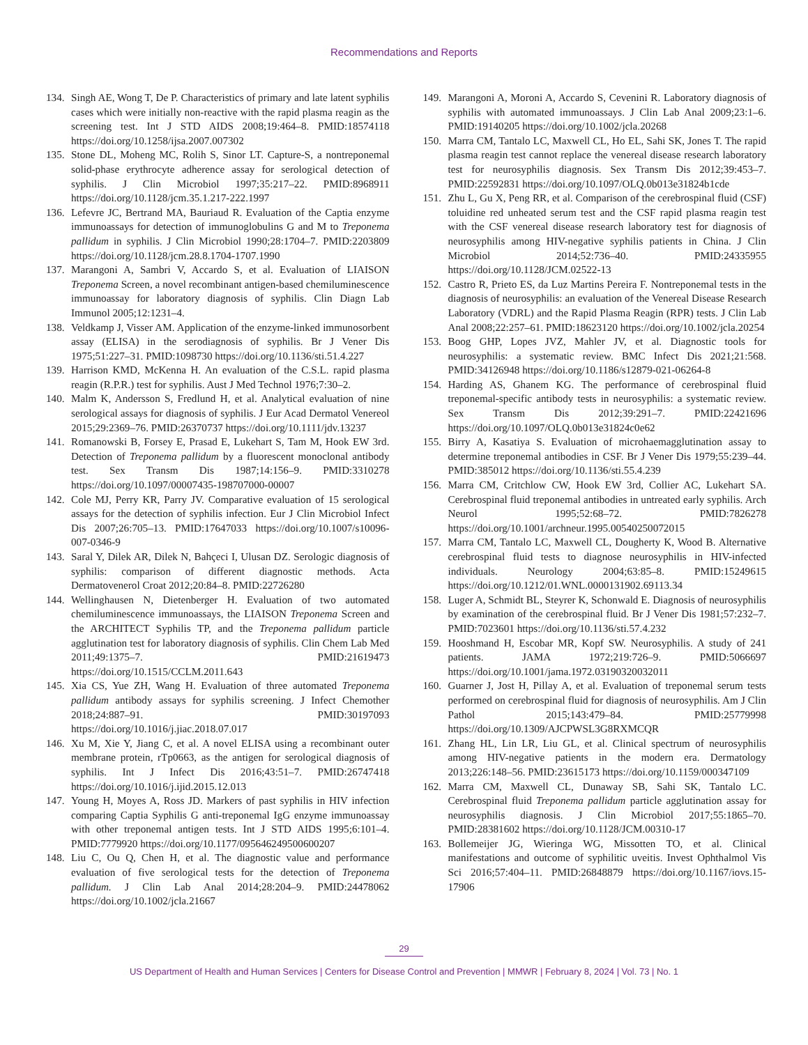Recommendations and Reports
134. Singh AE, Wong T, De P. Characteristics of primary and late latent syphilis cases which were initially non-reactive with the rapid plasma reagin as the screening test. Int J STD AIDS 2008;19:464–8. PMID:18574118 https://doi.org/10.1258/ijsa.2007.007302
135. Stone DL, Moheng MC, Rolih S, Sinor LT. Capture-S, a nontreponemal solid-phase erythrocyte adherence assay for serological detection of syphilis. J Clin Microbiol 1997;35:217–22. PMID:8968911 https://doi.org/10.1128/jcm.35.1.217-222.1997
136. Lefevre JC, Bertrand MA, Bauriaud R. Evaluation of the Captia enzyme immunoassays for detection of immunoglobulins G and M to Treponema pallidum in syphilis. J Clin Microbiol 1990;28:1704–7. PMID:2203809 https://doi.org/10.1128/jcm.28.8.1704-1707.1990
137. Marangoni A, Sambri V, Accardo S, et al. Evaluation of LIAISON Treponema Screen, a novel recombinant antigen-based chemiluminescence immunoassay for laboratory diagnosis of syphilis. Clin Diagn Lab Immunol 2005;12:1231–4.
138. Veldkamp J, Visser AM. Application of the enzyme-linked immunosorbent assay (ELISA) in the serodiagnosis of syphilis. Br J Vener Dis 1975;51:227–31. PMID:1098730 https://doi.org/10.1136/sti.51.4.227
139. Harrison KMD, McKenna H. An evaluation of the C.S.L. rapid plasma reagin (R.P.R.) test for syphilis. Aust J Med Technol 1976;7:30–2.
140. Malm K, Andersson S, Fredlund H, et al. Analytical evaluation of nine serological assays for diagnosis of syphilis. J Eur Acad Dermatol Venereol 2015;29:2369–76. PMID:26370737 https://doi.org/10.1111/jdv.13237
141. Romanowski B, Forsey E, Prasad E, Lukehart S, Tam M, Hook EW 3rd. Detection of Treponema pallidum by a fluorescent monoclonal antibody test. Sex Transm Dis 1987;14:156–9. PMID:3310278 https://doi.org/10.1097/00007435-198707000-00007
142. Cole MJ, Perry KR, Parry JV. Comparative evaluation of 15 serological assays for the detection of syphilis infection. Eur J Clin Microbiol Infect Dis 2007;26:705–13. PMID:17647033 https://doi.org/10.1007/s10096-007-0346-9
143. Saral Y, Dilek AR, Dilek N, Bahçeci I, Ulusan DZ. Serologic diagnosis of syphilis: comparison of different diagnostic methods. Acta Dermatovenerol Croat 2012;20:84–8. PMID:22726280
144. Wellinghausen N, Dietenberger H. Evaluation of two automated chemiluminescence immunoassays, the LIAISON Treponema Screen and the ARCHITECT Syphilis TP, and the Treponema pallidum particle agglutination test for laboratory diagnosis of syphilis. Clin Chem Lab Med 2011;49:1375–7. PMID:21619473 https://doi.org/10.1515/CCLM.2011.643
145. Xia CS, Yue ZH, Wang H. Evaluation of three automated Treponema pallidum antibody assays for syphilis screening. J Infect Chemother 2018;24:887–91. PMID:30197093 https://doi.org/10.1016/j.jiac.2018.07.017
146. Xu M, Xie Y, Jiang C, et al. A novel ELISA using a recombinant outer membrane protein, rTp0663, as the antigen for serological diagnosis of syphilis. Int J Infect Dis 2016;43:51–7. PMID:26747418 https://doi.org/10.1016/j.ijid.2015.12.013
147. Young H, Moyes A, Ross JD. Markers of past syphilis in HIV infection comparing Captia Syphilis G anti-treponemal IgG enzyme immunoassay with other treponemal antigen tests. Int J STD AIDS 1995;6:101–4. PMID:7779920 https://doi.org/10.1177/095646249500600207
148. Liu C, Ou Q, Chen H, et al. The diagnostic value and performance evaluation of five serological tests for the detection of Treponema pallidum. J Clin Lab Anal 2014;28:204–9. PMID:24478062 https://doi.org/10.1002/jcla.21667
149. Marangoni A, Moroni A, Accardo S, Cevenini R. Laboratory diagnosis of syphilis with automated immunoassays. J Clin Lab Anal 2009;23:1–6. PMID:19140205 https://doi.org/10.1002/jcla.20268
150. Marra CM, Tantalo LC, Maxwell CL, Ho EL, Sahi SK, Jones T. The rapid plasma reagin test cannot replace the venereal disease research laboratory test for neurosyphilis diagnosis. Sex Transm Dis 2012;39:453–7. PMID:22592831 https://doi.org/10.1097/OLQ.0b013e31824b1cde
151. Zhu L, Gu X, Peng RR, et al. Comparison of the cerebrospinal fluid (CSF) toluidine red unheated serum test and the CSF rapid plasma reagin test with the CSF venereal disease research laboratory test for diagnosis of neurosyphilis among HIV-negative syphilis patients in China. J Clin Microbiol 2014;52:736–40. PMID:24335955 https://doi.org/10.1128/JCM.02522-13
152. Castro R, Prieto ES, da Luz Martins Pereira F. Nontreponemal tests in the diagnosis of neurosyphilis: an evaluation of the Venereal Disease Research Laboratory (VDRL) and the Rapid Plasma Reagin (RPR) tests. J Clin Lab Anal 2008;22:257–61. PMID:18623120 https://doi.org/10.1002/jcla.20254
153. Boog GHP, Lopes JVZ, Mahler JV, et al. Diagnostic tools for neurosyphilis: a systematic review. BMC Infect Dis 2021;21:568. PMID:34126948 https://doi.org/10.1186/s12879-021-06264-8
154. Harding AS, Ghanem KG. The performance of cerebrospinal fluid treponemal-specific antibody tests in neurosyphilis: a systematic review. Sex Transm Dis 2012;39:291–7. PMID:22421696 https://doi.org/10.1097/OLQ.0b013e31824c0e62
155. Birry A, Kasatiya S. Evaluation of microhaemagglutination assay to determine treponemal antibodies in CSF. Br J Vener Dis 1979;55:239–44. PMID:385012 https://doi.org/10.1136/sti.55.4.239
156. Marra CM, Critchlow CW, Hook EW 3rd, Collier AC, Lukehart SA. Cerebrospinal fluid treponemal antibodies in untreated early syphilis. Arch Neurol 1995;52:68–72. PMID:7826278 https://doi.org/10.1001/archneur.1995.00540250072015
157. Marra CM, Tantalo LC, Maxwell CL, Dougherty K, Wood B. Alternative cerebrospinal fluid tests to diagnose neurosyphilis in HIV-infected individuals. Neurology 2004;63:85–8. PMID:15249615 https://doi.org/10.1212/01.WNL.0000131902.69113.34
158. Luger A, Schmidt BL, Steyrer K, Schonwald E. Diagnosis of neurosyphilis by examination of the cerebrospinal fluid. Br J Vener Dis 1981;57:232–7. PMID:7023601 https://doi.org/10.1136/sti.57.4.232
159. Hooshmand H, Escobar MR, Kopf SW. Neurosyphilis. A study of 241 patients. JAMA 1972;219:726–9. PMID:5066697 https://doi.org/10.1001/jama.1972.03190320032011
160. Guarner J, Jost H, Pillay A, et al. Evaluation of treponemal serum tests performed on cerebrospinal fluid for diagnosis of neurosyphilis. Am J Clin Pathol 2015;143:479–84. PMID:25779998 https://doi.org/10.1309/AJCPWSL3G8RXMCQR
161. Zhang HL, Lin LR, Liu GL, et al. Clinical spectrum of neurosyphilis among HIV-negative patients in the modern era. Dermatology 2013;226:148–56. PMID:23615173 https://doi.org/10.1159/000347109
162. Marra CM, Maxwell CL, Dunaway SB, Sahi SK, Tantalo LC. Cerebrospinal fluid Treponema pallidum particle agglutination assay for neurosyphilis diagnosis. J Clin Microbiol 2017;55:1865–70. PMID:28381602 https://doi.org/10.1128/JCM.00310-17
163. Bollemeijer JG, Wieringa WG, Missotten TO, et al. Clinical manifestations and outcome of syphilitic uveitis. Invest Ophthalmol Vis Sci 2016;57:404–11. PMID:26848879 https://doi.org/10.1167/iovs.15-17906
29
US Department of Health and Human Services | Centers for Disease Control and Prevention | MMWR | February 8, 2024 | Vol. 73 | No. 1